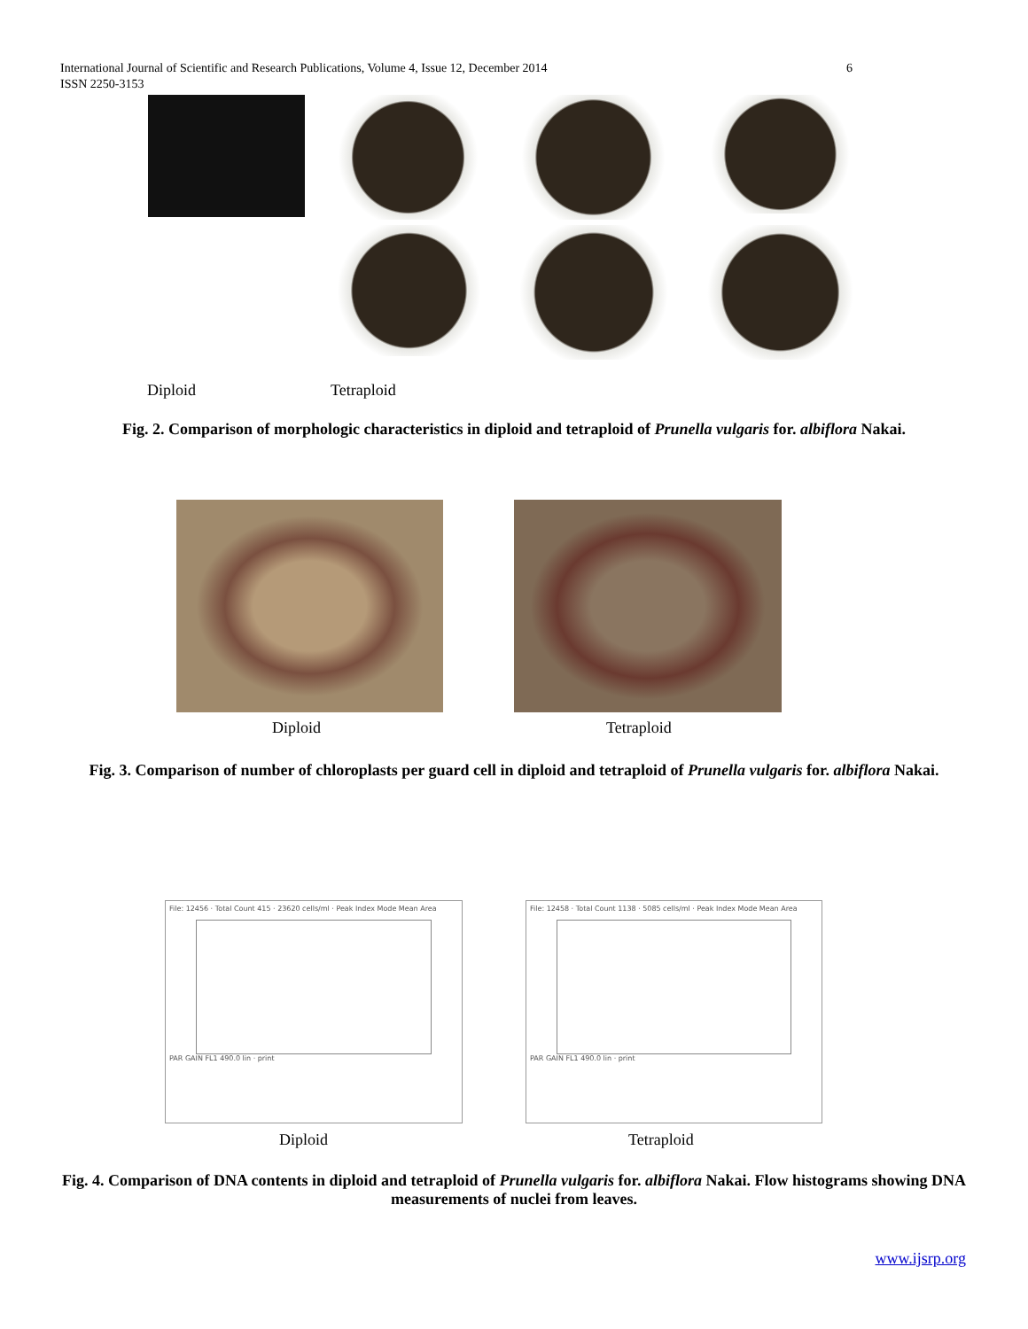International Journal of Scientific and Research Publications, Volume 4, Issue 12, December 2014
ISSN 2250-3153
6
Diploid Tetraploid
Fig. 2. Comparison of morphologic characteristics in diploid and tetraploid of Prunella vulgaris for. albiflora Nakai.
Diploid Tetraploid
Fig. 3. Comparison of number of chloroplasts per guard cell in diploid and tetraploid of Prunella vulgaris for. albiflora Nakai.
File: 12456 · Total Count 415 · 23620 cells/ml · Peak Index Mode Mean Area
PAR GAIN FL1 490.0 lin · print
File: 12458 · Total Count 1138 · 5085 cells/ml · Peak Index Mode Mean Area
PAR GAIN FL1 490.0 lin · print
Diploid Tetraploid
Fig. 4. Comparison of DNA contents in diploid and tetraploid of Prunella vulgaris for. albiflora Nakai. Flow histograms showing DNA measurements of nuclei from leaves.
www.ijsrp.org